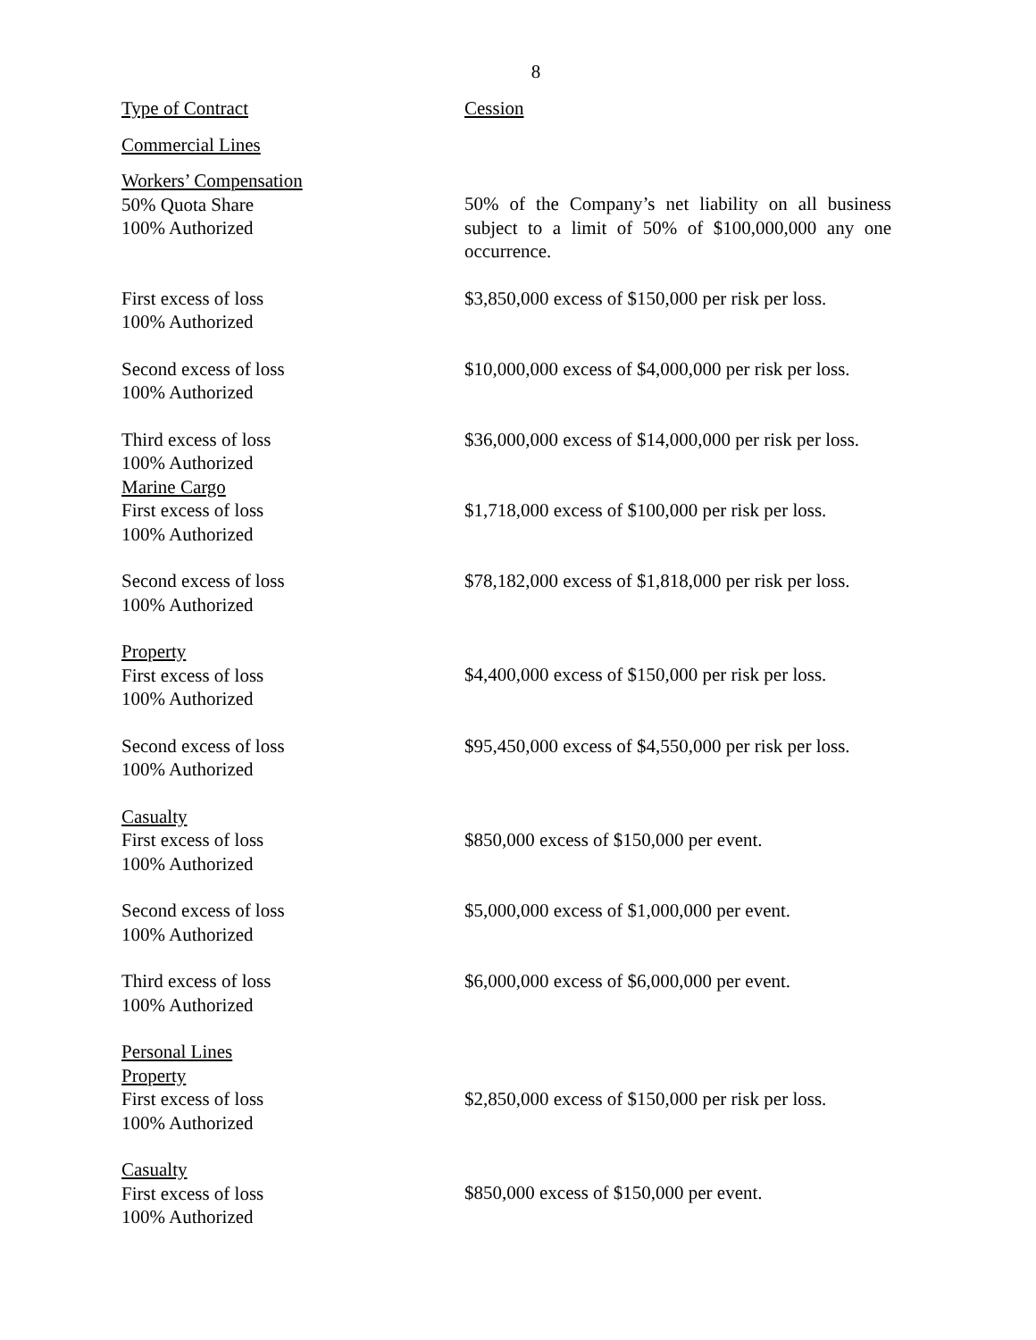8
| Type of Contract | Cession |
| Commercial Lines | |
| Workers’ Compensation 50% Quota Share 100% Authorized | 50% of the Company’s net liability on all business subject to a limit of 50% of $100,000,000 any one occurrence. |
| First excess of loss 100% Authorized | $3,850,000 excess of $150,000 per risk per loss. |
| Second excess of loss 100% Authorized | $10,000,000 excess of $4,000,000 per risk per loss. |
| Third excess of loss 100% Authorized | $36,000,000 excess of $14,000,000 per risk per loss. |
| Marine Cargo First excess of loss 100% Authorized | $1,718,000 excess of $100,000 per risk per loss. |
| Second excess of loss 100% Authorized | $78,182,000 excess of $1,818,000 per risk per loss. |
| Property First excess of loss 100% Authorized | $4,400,000 excess of $150,000 per risk per loss. |
| Second excess of loss 100% Authorized | $95,450,000 excess of $4,550,000 per risk per loss. |
| Casualty First excess of loss 100% Authorized | $850,000 excess of $150,000 per event. |
| Second excess of loss 100% Authorized | $5,000,000 excess of $1,000,000 per event. |
| Third excess of loss 100% Authorized | $6,000,000 excess of $6,000,000 per event. |
| Personal Lines Property First excess of loss 100% Authorized | $2,850,000 excess of $150,000 per risk per loss. |
| Casualty First excess of loss 100% Authorized | $850,000 excess of $150,000 per event. |